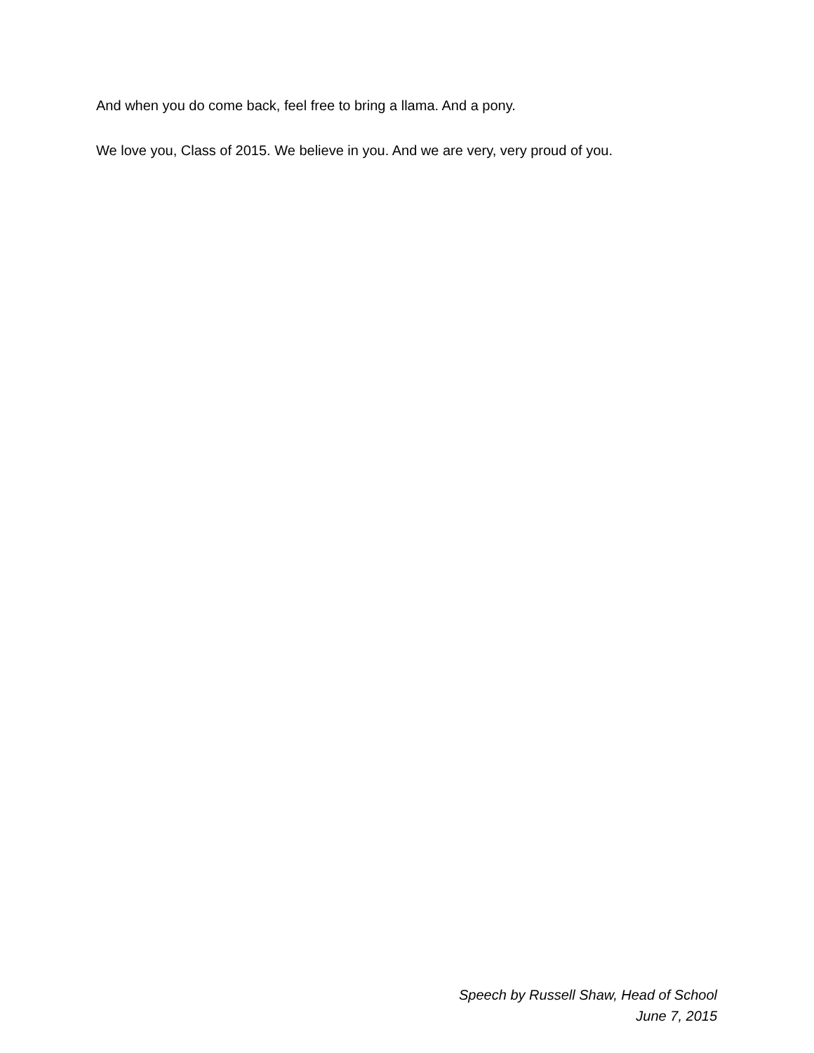And when you do come back, feel free to bring a llama. And a pony.
We love you, Class of 2015. We believe in you. And we are very, very proud of you.
Speech by Russell Shaw, Head of School
June 7, 2015